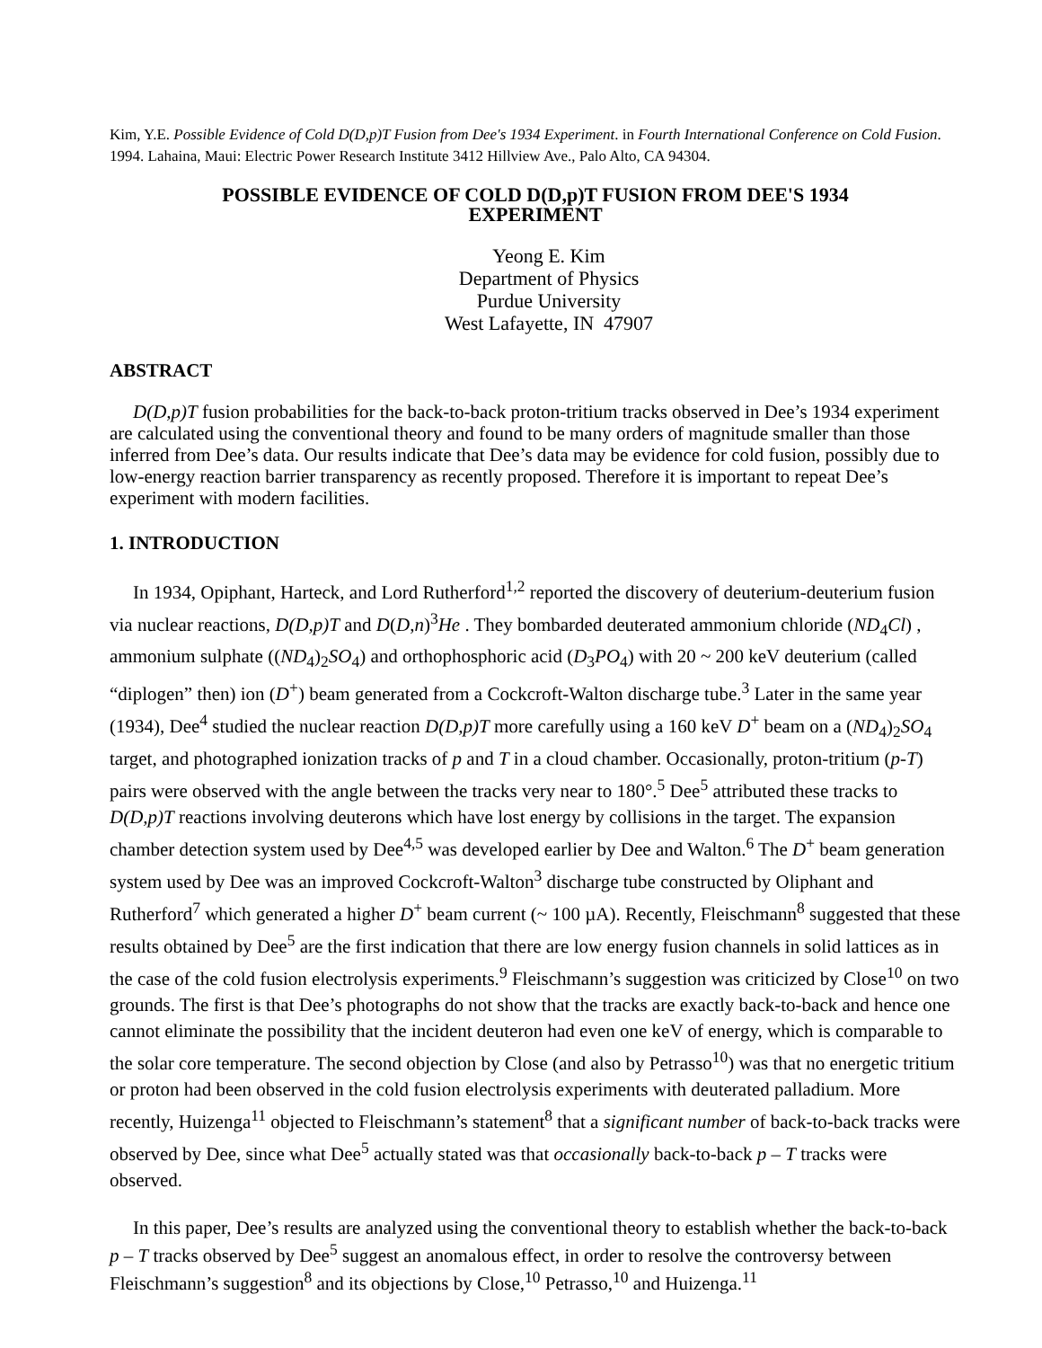Kim, Y.E. Possible Evidence of Cold D(D,p)T Fusion from Dee's 1934 Experiment. in Fourth International Conference on Cold Fusion. 1994. Lahaina, Maui: Electric Power Research Institute 3412 Hillview Ave., Palo Alto, CA 94304.
POSSIBLE EVIDENCE OF COLD D(D,p)T FUSION FROM DEE'S 1934
EXPERIMENT
Yeong E. Kim
Department of Physics
Purdue University
West Lafayette, IN 47907
ABSTRACT
D(D,p)T fusion probabilities for the back-to-back proton-tritium tracks observed in Dee’s 1934 experiment are calculated using the conventional theory and found to be many orders of magnitude smaller than those inferred from Dee’s data. Our results indicate that Dee’s data may be evidence for cold fusion, possibly due to low-energy reaction barrier transparency as recently proposed. Therefore it is important to repeat Dee’s experiment with modern facilities.
1. INTRODUCTION
In 1934, Opiphant, Harteck, and Lord Rutherford<sup>1,2</sup> reported the discovery of deuterium-deuterium fusion via nuclear reactions, D(D,p)T and D(D,n)<sup>3</sup>He . They bombarded deuterated ammonium chloride (ND<sub>4</sub>Cl) , ammonium sulphate ((ND<sub>4</sub>)<sub>2</sub>SO<sub>4</sub>) and orthophosphoric acid (D<sub>3</sub>PO<sub>4</sub>) with 20 ~ 200 keV deuterium (called “diplogen” then) ion (D<sup>+</sup>) beam generated from a Cockcroft-Walton discharge tube.<sup>3</sup> Later in the same year (1934), Dee<sup>4</sup> studied the nuclear reaction D(D,p)T more carefully using a 160 keV D<sup>+</sup> beam on a (ND<sub>4</sub>)<sub>2</sub>SO<sub>4</sub> target, and photographed ionization tracks of p and T in a cloud chamber. Occasionally, proton-tritium (p-T) pairs were observed with the angle between the tracks very near to 180°.<sup>5</sup> Dee<sup>5</sup> attributed these tracks to D(D,p)T reactions involving deuterons which have lost energy by collisions in the target. The expansion chamber detection system used by Dee<sup>4,5</sup> was developed earlier by Dee and Walton.<sup>6</sup> The D<sup>+</sup> beam generation system used by Dee was an improved Cockcroft-Walton<sup>3</sup> discharge tube constructed by Oliphant and Rutherford<sup>7</sup> which generated a higher D<sup>+</sup> beam current (~ 100 µA). Recently, Fleischmann<sup>8</sup> suggested that these results obtained by Dee<sup>5</sup> are the first indication that there are low energy fusion channels in solid lattices as in the case of the cold fusion electrolysis experiments.<sup>9</sup> Fleischmann’s suggestion was criticized by Close<sup>10</sup> on two grounds. The first is that Dee’s photographs do not show that the tracks are exactly back-to-back and hence one cannot eliminate the possibility that the incident deuteron had even one keV of energy, which is comparable to the solar core temperature. The second objection by Close (and also by Petrasso<sup>10</sup>) was that no energetic tritium or proton had been observed in the cold fusion electrolysis experiments with deuterated palladium. More recently, Huizenga<sup>11</sup> objected to Fleischmann’s statement<sup>8</sup> that a significant number of back-to-back tracks were observed by Dee, since what Dee<sup>5</sup> actually stated was that occasionally back-to-back p – T tracks were observed.
In this paper, Dee’s results are analyzed using the conventional theory to establish whether the back-to-back p – T tracks observed by Dee<sup>5</sup> suggest an anomalous effect, in order to resolve the controversy between Fleischmann’s suggestion<sup>8</sup> and its objections by Close,<sup>10</sup> Petrasso,<sup>10</sup> and Huizenga.<sup>11</sup>